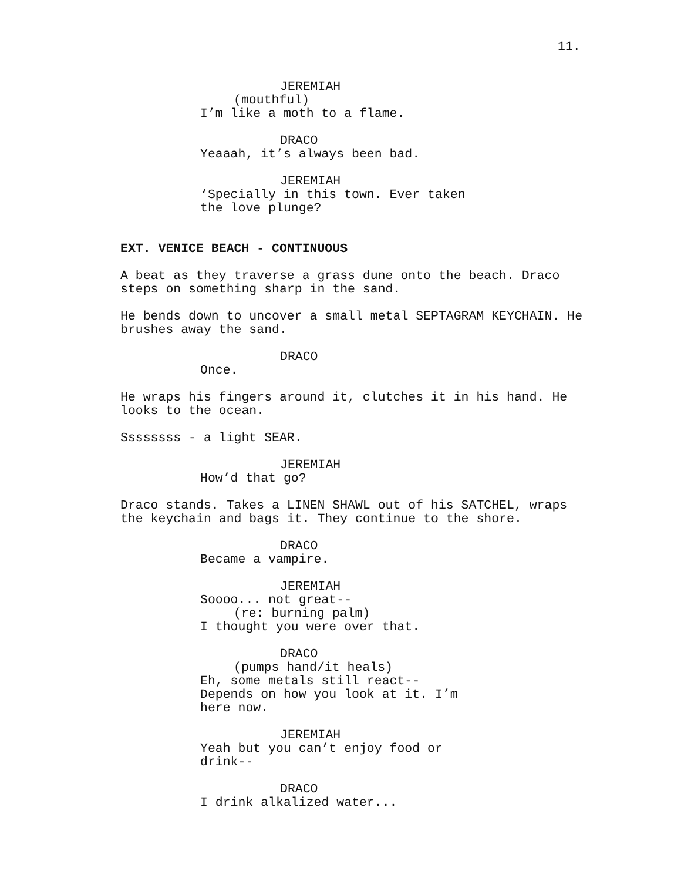11.
JEREMIAH
(mouthful)
I’m like a moth to a flame.
DRACO
Yeaaah, it’s always been bad.
JEREMIAH
‘Specially in this town. Ever taken the love plunge?
EXT. VENICE BEACH - CONTINUOUS
A beat as they traverse a grass dune onto the beach. Draco steps on something sharp in the sand.
He bends down to uncover a small metal SEPTAGRAM KEYCHAIN. He brushes away the sand.
DRACO
Once.
He wraps his fingers around it, clutches it in his hand. He looks to the ocean.
Ssssssss - a light SEAR.
JEREMIAH
How’d that go?
Draco stands. Takes a LINEN SHAWL out of his SATCHEL, wraps the keychain and bags it. They continue to the shore.
DRACO
Became a vampire.
JEREMIAH
Soooo... not great--
(re: burning palm)
I thought you were over that.
DRACO
(pumps hand/it heals)
Eh, some metals still react-- Depends on how you look at it. I’m here now.
JEREMIAH
Yeah but you can’t enjoy food or drink--
DRACO
I drink alkalized water...